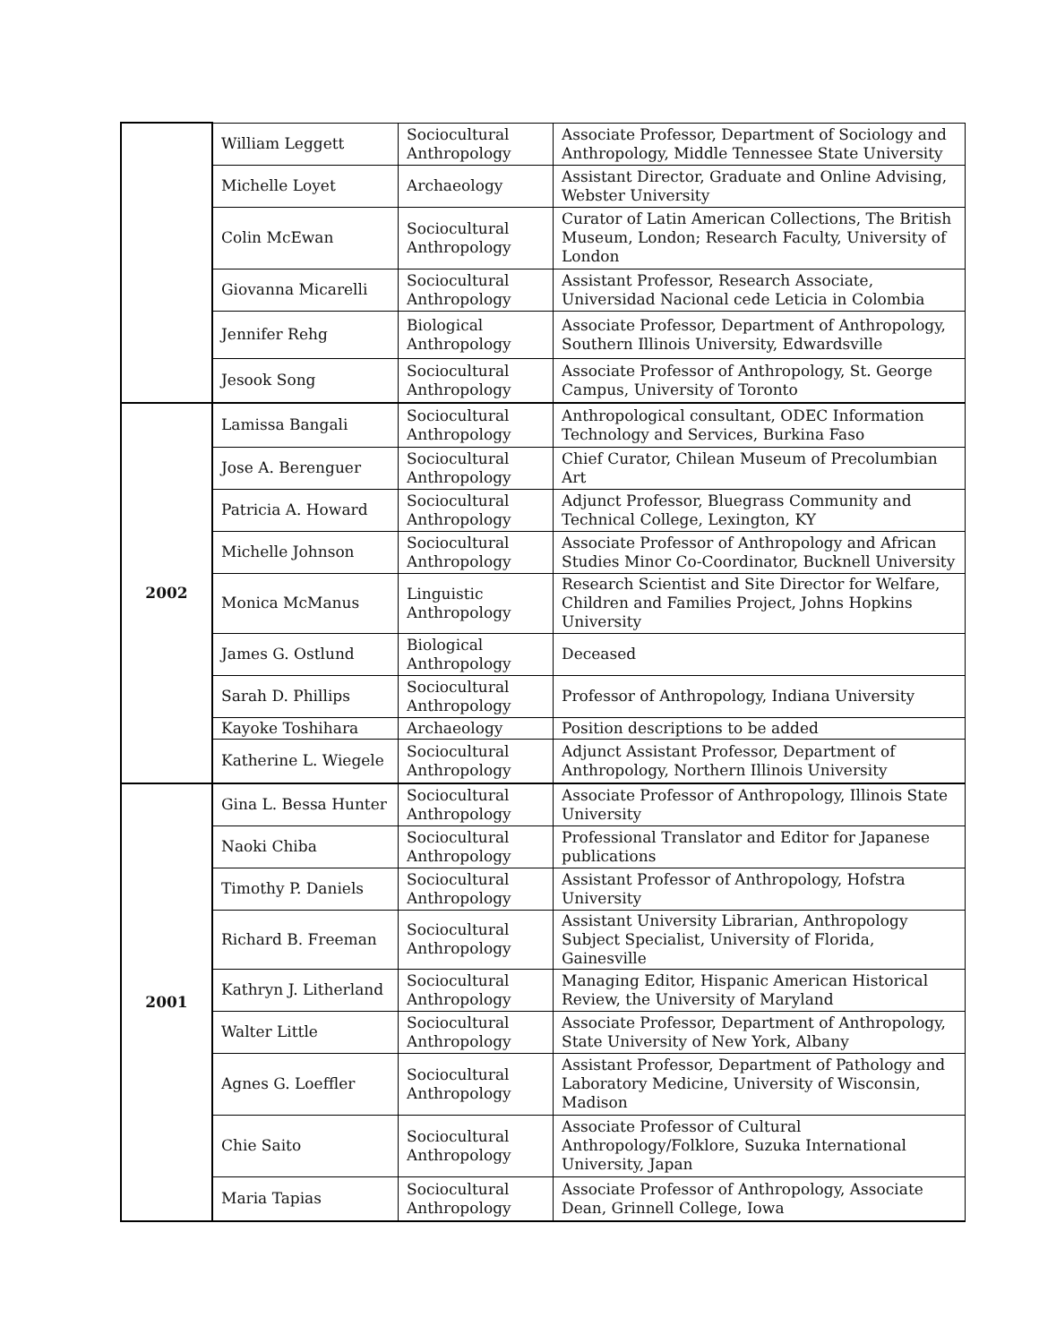| | William Leggett | Sociocultural Anthropology | Associate Professor, Department of Sociology and Anthropology, Middle Tennessee State University |
| | Michelle Loyet | Archaeology | Assistant Director, Graduate and Online Advising, Webster University |
| | Colin McEwan | Sociocultural Anthropology | Curator of Latin American Collections, The British Museum, London; Research Faculty, University of London |
| | Giovanna Micarelli | Sociocultural Anthropology | Assistant Professor, Research Associate, Universidad Nacional cede Leticia in Colombia |
| | Jennifer Rehg | Biological Anthropology | Associate Professor, Department of Anthropology, Southern Illinois University, Edwardsville |
| | Jesook Song | Sociocultural Anthropology | Associate Professor of Anthropology, St. George Campus, University of Toronto |
| 2002 | Lamissa Bangali | Sociocultural Anthropology | Anthropological consultant, ODEC Information Technology and Services, Burkina Faso |
| | Jose A. Berenguer | Sociocultural Anthropology | Chief Curator, Chilean Museum of Precolumbian Art |
| | Patricia A. Howard | Sociocultural Anthropology | Adjunct Professor, Bluegrass Community and Technical College, Lexington, KY |
| | Michelle Johnson | Sociocultural Anthropology | Associate Professor of Anthropology and African Studies Minor Co-Coordinator, Bucknell University |
| | Monica McManus | Linguistic Anthropology | Research Scientist and Site Director for Welfare, Children and Families Project, Johns Hopkins University |
| | James G. Ostlund | Biological Anthropology | Deceased |
| | Sarah D. Phillips | Sociocultural Anthropology | Professor of Anthropology, Indiana University |
| | Kayoke Toshihara | Archaeology | Position descriptions to be added |
| | Katherine L. Wiegele | Sociocultural Anthropology | Adjunct Assistant Professor, Department of Anthropology, Northern Illinois University |
| 2001 | Gina L. Bessa Hunter | Sociocultural Anthropology | Associate Professor of Anthropology, Illinois State University |
| | Naoki Chiba | Sociocultural Anthropology | Professional Translator and Editor for Japanese publications |
| | Timothy P. Daniels | Sociocultural Anthropology | Assistant Professor of Anthropology, Hofstra University |
| | Richard B. Freeman | Sociocultural Anthropology | Assistant University Librarian, Anthropology Subject Specialist, University of Florida, Gainesville |
| | Kathryn J. Litherland | Sociocultural Anthropology | Managing Editor, Hispanic American Historical Review, the University of Maryland |
| | Walter Little | Sociocultural Anthropology | Associate Professor, Department of Anthropology, State University of New York, Albany |
| | Agnes G. Loeffler | Sociocultural Anthropology | Assistant Professor, Department of Pathology and Laboratory Medicine, University of Wisconsin, Madison |
| | Chie Saito | Sociocultural Anthropology | Associate Professor of Cultural Anthropology/Folklore, Suzuka International University, Japan |
| | Maria Tapias | Sociocultural Anthropology | Associate Professor of Anthropology, Associate Dean, Grinnell College, Iowa |